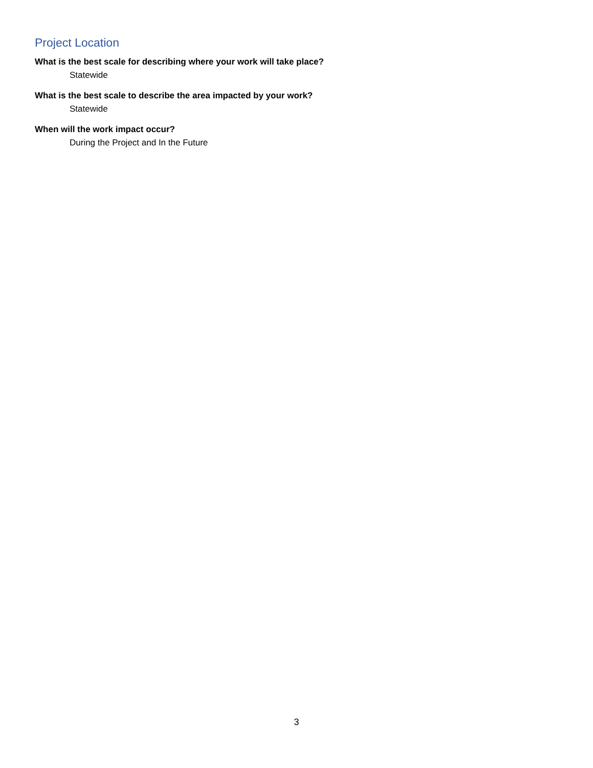Project Location
What is the best scale for describing where your work will take place?
Statewide
What is the best scale to describe the area impacted by your work?
Statewide
When will the work impact occur?
During the Project and In the Future
3